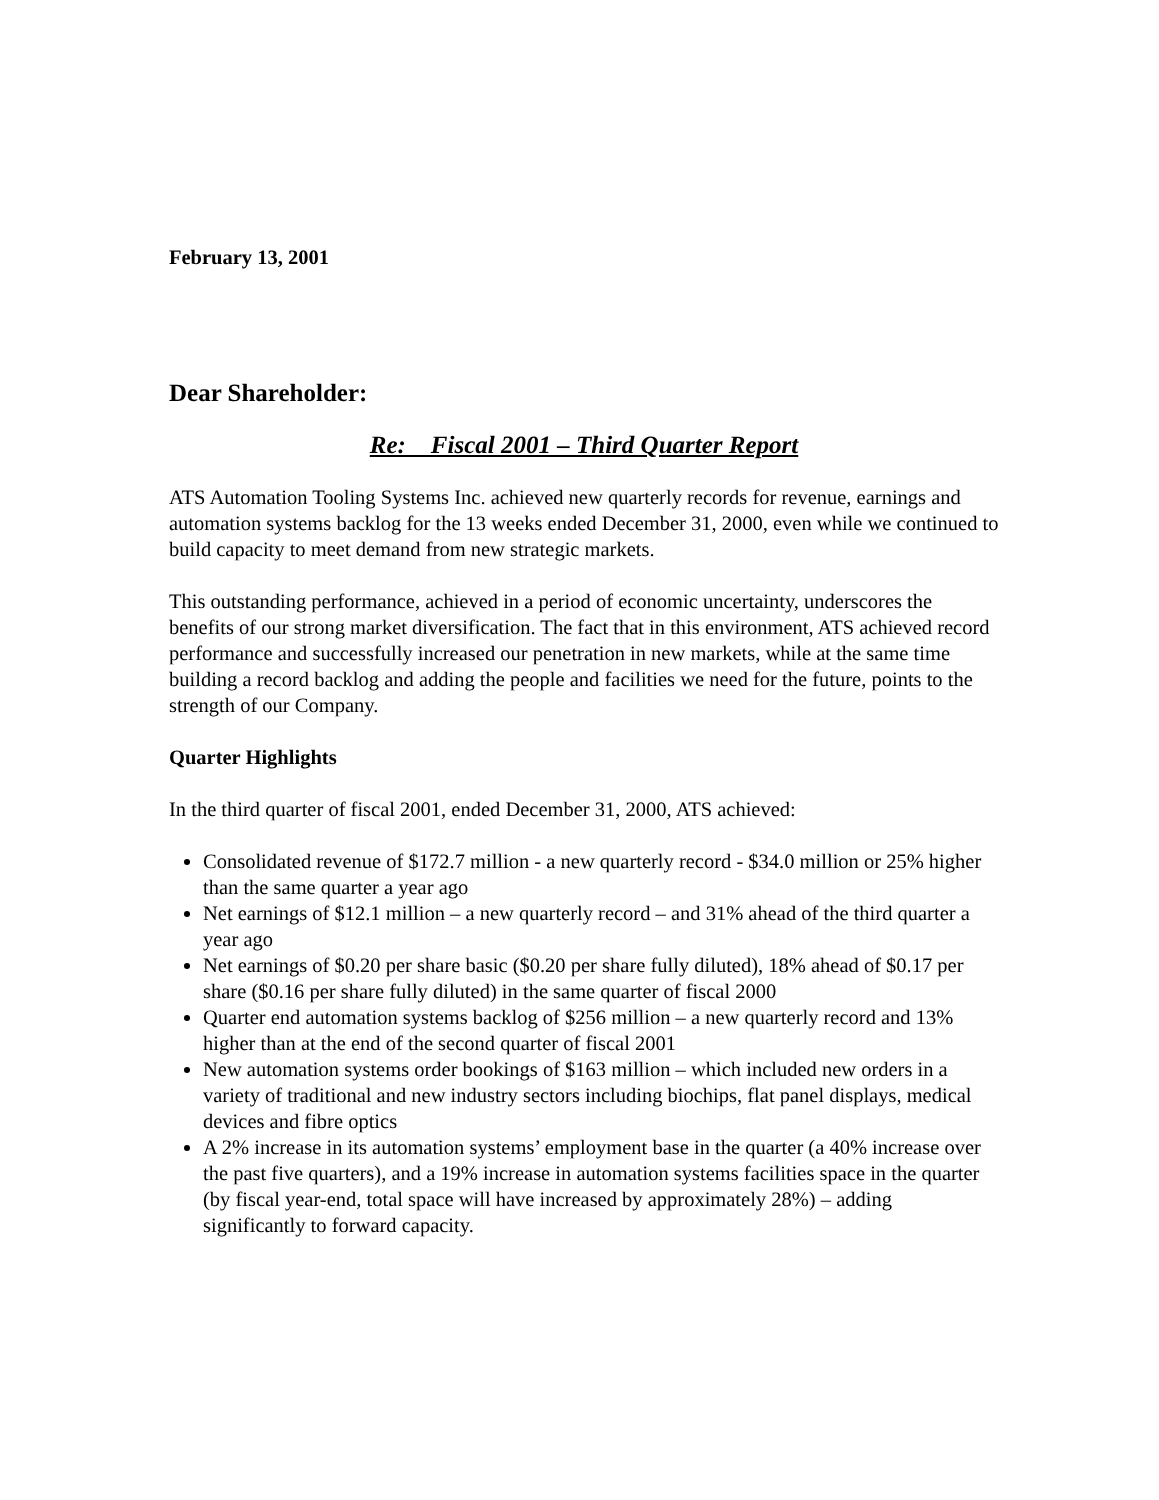February 13, 2001
Dear Shareholder:
Re: Fiscal 2001 – Third Quarter Report
ATS Automation Tooling Systems Inc. achieved new quarterly records for revenue, earnings and automation systems backlog for the 13 weeks ended December 31, 2000, even while we continued to build capacity to meet demand from new strategic markets.
This outstanding performance, achieved in a period of economic uncertainty, underscores the benefits of our strong market diversification. The fact that in this environment, ATS achieved record performance and successfully increased our penetration in new markets, while at the same time building a record backlog and adding the people and facilities we need for the future, points to the strength of our Company.
Quarter Highlights
In the third quarter of fiscal 2001, ended December 31, 2000, ATS achieved:
Consolidated revenue of $172.7 million - a new quarterly record - $34.0 million or 25% higher than the same quarter a year ago
Net earnings of $12.1 million – a new quarterly record – and 31% ahead of the third quarter a year ago
Net earnings of $0.20 per share basic ($0.20 per share fully diluted), 18% ahead of $0.17 per share ($0.16 per share fully diluted) in the same quarter of fiscal 2000
Quarter end automation systems backlog of $256 million – a new quarterly record and 13% higher than at the end of the second quarter of fiscal 2001
New automation systems order bookings of $163 million – which included new orders in a variety of traditional and new industry sectors including biochips, flat panel displays, medical devices and fibre optics
A 2% increase in its automation systems’ employment base in the quarter (a 40% increase over the past five quarters), and a 19% increase in automation systems facilities space in the quarter (by fiscal year-end, total space will have increased by approximately 28%) – adding significantly to forward capacity.